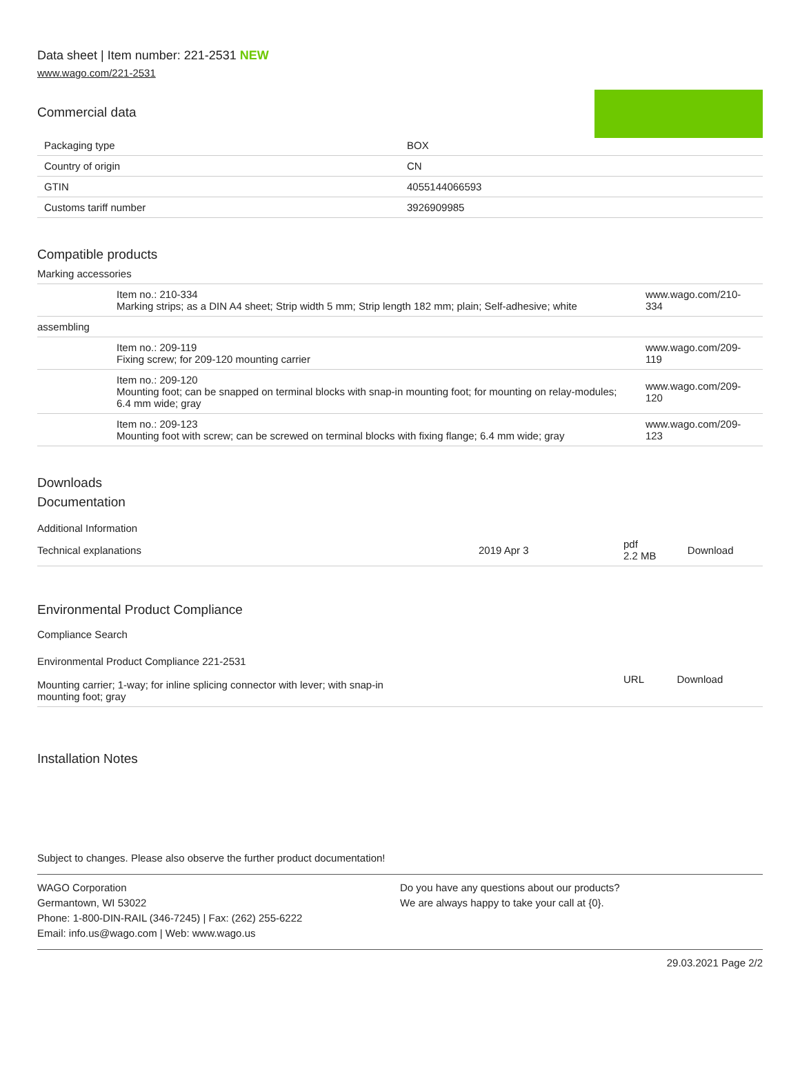Data sheet | Item number: 221-2531 NEW
www.wago.com/221-2531
Commercial data
| Packaging type | BOX |
| Country of origin | CN |
| GTIN | 4055144066593 |
| Customs tariff number | 3926909985 |
Compatible products
Marking accessories
| | Item no.: 210-334 Marking strips; as a DIN A4 sheet; Strip width 5 mm; Strip length 182 mm; plain; Self-adhesive; white | www.wago.com/210-334 |
| assembling | | |
| | Item no.: 209-119 Fixing screw; for 209-120 mounting carrier | www.wago.com/209-119 |
| | Item no.: 209-120 Mounting foot; can be snapped on terminal blocks with snap-in mounting foot; for mounting on relay-modules; 6.4 mm wide; gray | www.wago.com/209-120 |
| | Item no.: 209-123 Mounting foot with screw; can be screwed on terminal blocks with fixing flange; 6.4 mm wide; gray | www.wago.com/209-123 |
Downloads
Documentation
Additional Information
| Technical explanations | 2019 Apr 3 | pdf 2.2 MB | Download |
Environmental Product Compliance
Compliance Search
| Environmental Product Compliance 221-2531 Mounting carrier; 1-way; for inline splicing connector with lever; with snap-in mounting foot; gray | URL | Download |
Installation Notes
Subject to changes. Please also observe the further product documentation!
WAGO Corporation
Germantown, WI 53022
Phone: 1-800-DIN-RAIL (346-7245) | Fax: (262) 255-6222
Email: info.us@wago.com | Web: www.wago.us
Do you have any questions about our products?
We are always happy to take your call at {0}.
29.03.2021 Page 2/2